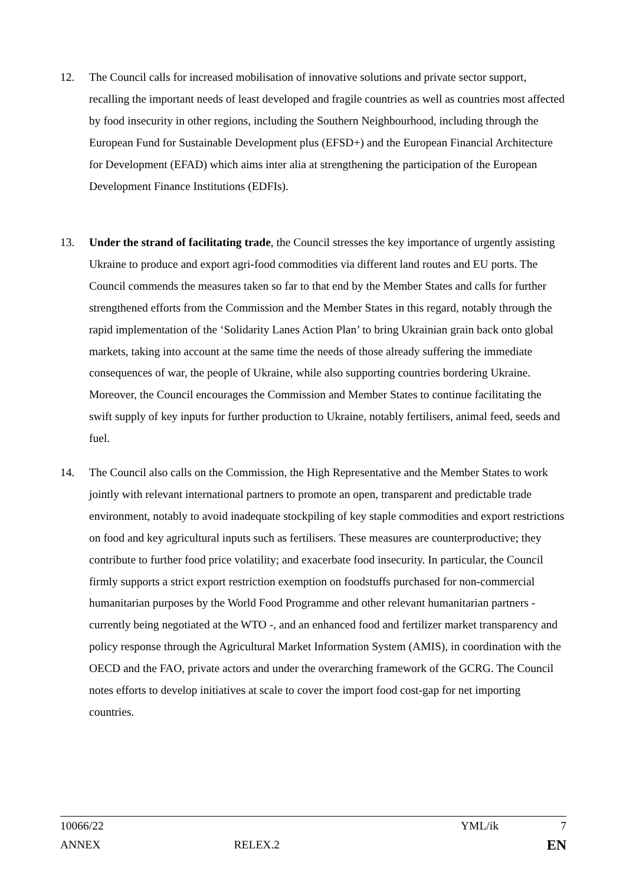12. The Council calls for increased mobilisation of innovative solutions and private sector support, recalling the important needs of least developed and fragile countries as well as countries most affected by food insecurity in other regions, including the Southern Neighbourhood, including through the European Fund for Sustainable Development plus (EFSD+) and the European Financial Architecture for Development (EFAD) which aims inter alia at strengthening the participation of the European Development Finance Institutions (EDFIs).
13. Under the strand of facilitating trade, the Council stresses the key importance of urgently assisting Ukraine to produce and export agri-food commodities via different land routes and EU ports. The Council commends the measures taken so far to that end by the Member States and calls for further strengthened efforts from the Commission and the Member States in this regard, notably through the rapid implementation of the ‘Solidarity Lanes Action Plan’ to bring Ukrainian grain back onto global markets, taking into account at the same time the needs of those already suffering the immediate consequences of war, the people of Ukraine, while also supporting countries bordering Ukraine. Moreover, the Council encourages the Commission and Member States to continue facilitating the swift supply of key inputs for further production to Ukraine, notably fertilisers, animal feed, seeds and fuel.
14. The Council also calls on the Commission, the High Representative and the Member States to work jointly with relevant international partners to promote an open, transparent and predictable trade environment, notably to avoid inadequate stockpiling of key staple commodities and export restrictions on food and key agricultural inputs such as fertilisers. These measures are counterproductive; they contribute to further food price volatility; and exacerbate food insecurity. In particular, the Council firmly supports a strict export restriction exemption on foodstuffs purchased for non-commercial humanitarian purposes by the World Food Programme and other relevant humanitarian partners - currently being negotiated at the WTO -, and an enhanced food and fertilizer market transparency and policy response through the Agricultural Market Information System (AMIS), in coordination with the OECD and the FAO, private actors and under the overarching framework of the GCRG. The Council notes efforts to develop initiatives at scale to cover the import food cost-gap for net importing countries.
10066/22 YML/ik 7
ANNEX RELEX.2 EN